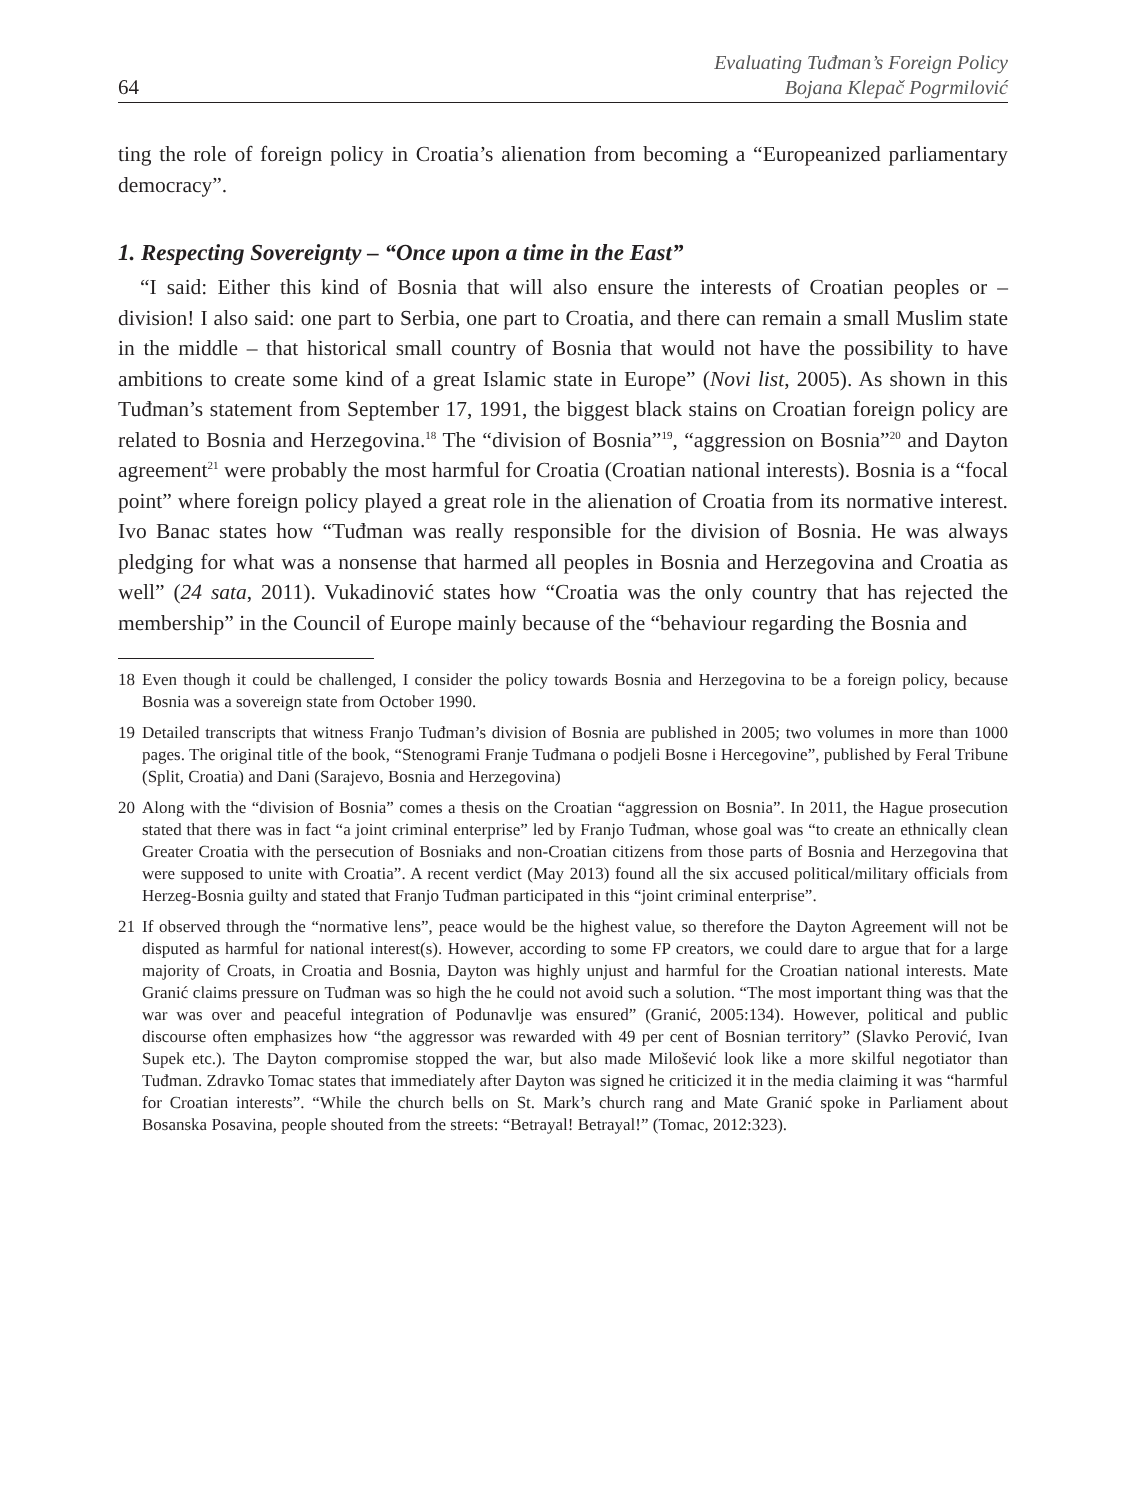64
Evaluating Tuđman’s Foreign Policy
Bojana Klepač Pogrmilović
ting the role of foreign policy in Croatia’s alienation from becoming a “Europeanized parliamentary democracy”.
1. Respecting Sovereignty – “Once upon a time in the East”
“I said: Either this kind of Bosnia that will also ensure the interests of Croatian peoples or – division! I also said: one part to Serbia, one part to Croatia, and there can remain a small Muslim state in the middle – that historical small country of Bosnia that would not have the possibility to have ambitions to create some kind of a great Islamic state in Europe” (Novi list, 2005). As shown in this Tuđman’s statement from September 17, 1991, the biggest black stains on Croatian foreign policy are related to Bosnia and Herzegovina.<sup>18</sup> The “division of Bosnia”<sup>19</sup>, “aggression on Bosnia”<sup>20</sup> and Dayton agreement<sup>21</sup> were probably the most harmful for Croatia (Croatian national interests). Bosnia is a “focal point” where foreign policy played a great role in the alienation of Croatia from its normative interest. Ivo Banac states how “Tuđman was really responsible for the division of Bosnia. He was always pledging for what was a nonsense that harmed all peoples in Bosnia and Herzegovina and Croatia as well” (24 sata, 2011). Vukadinović states how “Croatia was the only country that has rejected the membership” in the Council of Europe mainly because of the “behaviour regarding the Bosnia and
18 Even though it could be challenged, I consider the policy towards Bosnia and Herzegovina to be a foreign policy, because Bosnia was a sovereign state from October 1990.
19 Detailed transcripts that witness Franjo Tuđman’s division of Bosnia are published in 2005; two volumes in more than 1000 pages. The original title of the book, “Stenogrami Franje Tuđmana o podjeli Bosne i Hercegovine”, published by Feral Tribune (Split, Croatia) and Dani (Sarajevo, Bosnia and Herzegovina)
20 Along with the “division of Bosnia” comes a thesis on the Croatian “aggression on Bosnia”. In 2011, the Hague prosecution stated that there was in fact “a joint criminal enterprise” led by Franjo Tuđman, whose goal was “to create an ethnically clean Greater Croatia with the persecution of Bosniaks and non-Croatian citizens from those parts of Bosnia and Herzegovina that were supposed to unite with Croatia”. A recent verdict (May 2013) found all the six accused political/military officials from Herzeg-Bosnia guilty and stated that Franjo Tuđman participated in this “joint criminal enterprise”.
21 If observed through the “normative lens”, peace would be the highest value, so therefore the Dayton Agreement will not be disputed as harmful for national interest(s). However, according to some FP creators, we could dare to argue that for a large majority of Croats, in Croatia and Bosnia, Dayton was highly unjust and harmful for the Croatian national interests. Mate Granić claims pressure on Tuđman was so high the he could not avoid such a solution. “The most important thing was that the war was over and peaceful integration of Podunavlje was ensured” (Granić, 2005:134). However, political and public discourse often emphasizes how “the aggressor was rewarded with 49 per cent of Bosnian territory” (Slavko Perović, Ivan Supek etc.). The Dayton compromise stopped the war, but also made Milošević look like a more skilful negotiator than Tuđman. Zdravko Tomac states that immediately after Dayton was signed he criticized it in the media claiming it was “harmful for Croatian interests”. “While the church bells on St. Mark’s church rang and Mate Granić spoke in Parliament about Bosanska Posavina, people shouted from the streets: “Betrayal! Betrayal!” (Tomac, 2012:323).